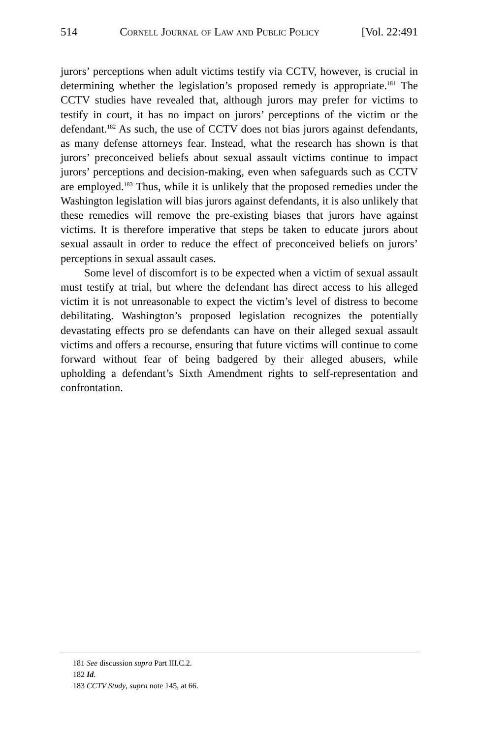514 Cornell Journal of Law and Public Policy [Vol. 22:491
jurors’ perceptions when adult victims testify via CCTV, however, is crucial in determining whether the legislation’s proposed remedy is appropriate.<sup>181</sup> The CCTV studies have revealed that, although jurors may prefer for victims to testify in court, it has no impact on jurors’ perceptions of the victim or the defendant.<sup>182</sup> As such, the use of CCTV does not bias jurors against defendants, as many defense attorneys fear. Instead, what the research has shown is that jurors’ preconceived beliefs about sexual assault victims continue to impact jurors’ perceptions and decision-making, even when safeguards such as CCTV are employed.<sup>183</sup> Thus, while it is unlikely that the proposed remedies under the Washington legislation will bias jurors against defendants, it is also unlikely that these remedies will remove the pre-existing biases that jurors have against victims. It is therefore imperative that steps be taken to educate jurors about sexual assault in order to reduce the effect of preconceived beliefs on jurors’ perceptions in sexual assault cases.
Some level of discomfort is to be expected when a victim of sexual assault must testify at trial, but where the defendant has direct access to his alleged victim it is not unreasonable to expect the victim’s level of distress to become debilitating. Washington’s proposed legislation recognizes the potentially devastating effects pro se defendants can have on their alleged sexual assault victims and offers a recourse, ensuring that future victims will continue to come forward without fear of being badgered by their alleged abusers, while upholding a defendant’s Sixth Amendment rights to self-representation and confrontation.
181 See discussion supra Part III.C.2.
182 Id.
183 CCTV Study, supra note 145, at 66.